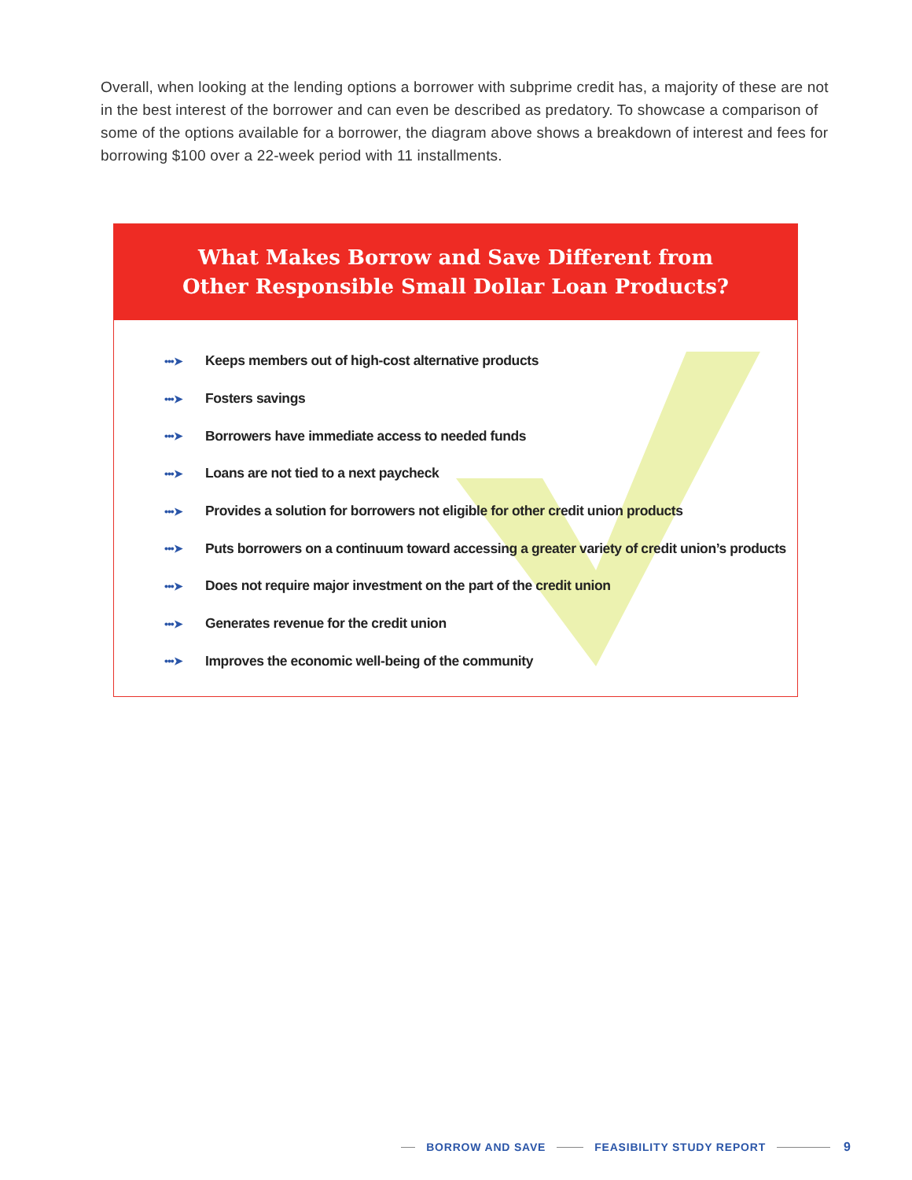Overall, when looking at the lending options a borrower with subprime credit has, a majority of these are not in the best interest of the borrower and can even be described as predatory. To showcase a comparison of some of the options available for a borrower, the diagram above shows a breakdown of interest and fees for borrowing $100 over a 22-week period with 11 installments.
What Makes Borrow and Save Different from
Other Responsible Small Dollar Loan Products?
•••➤ Keeps members out of high-cost alternative products
•••➤ Fosters savings
•••➤ Borrowers have immediate access to needed funds
•••➤ Loans are not tied to a next paycheck
•••➤ Provides a solution for borrowers not eligible for other credit union products
•••➤ Puts borrowers on a continuum toward accessing a greater variety of credit union’s products
•••➤ Does not require major investment on the part of the credit union
•••➤ Generates revenue for the credit union
•••➤ Improves the economic well-being of the community
BORROW AND SAVE FEASIBILITY STUDY REPORT
9